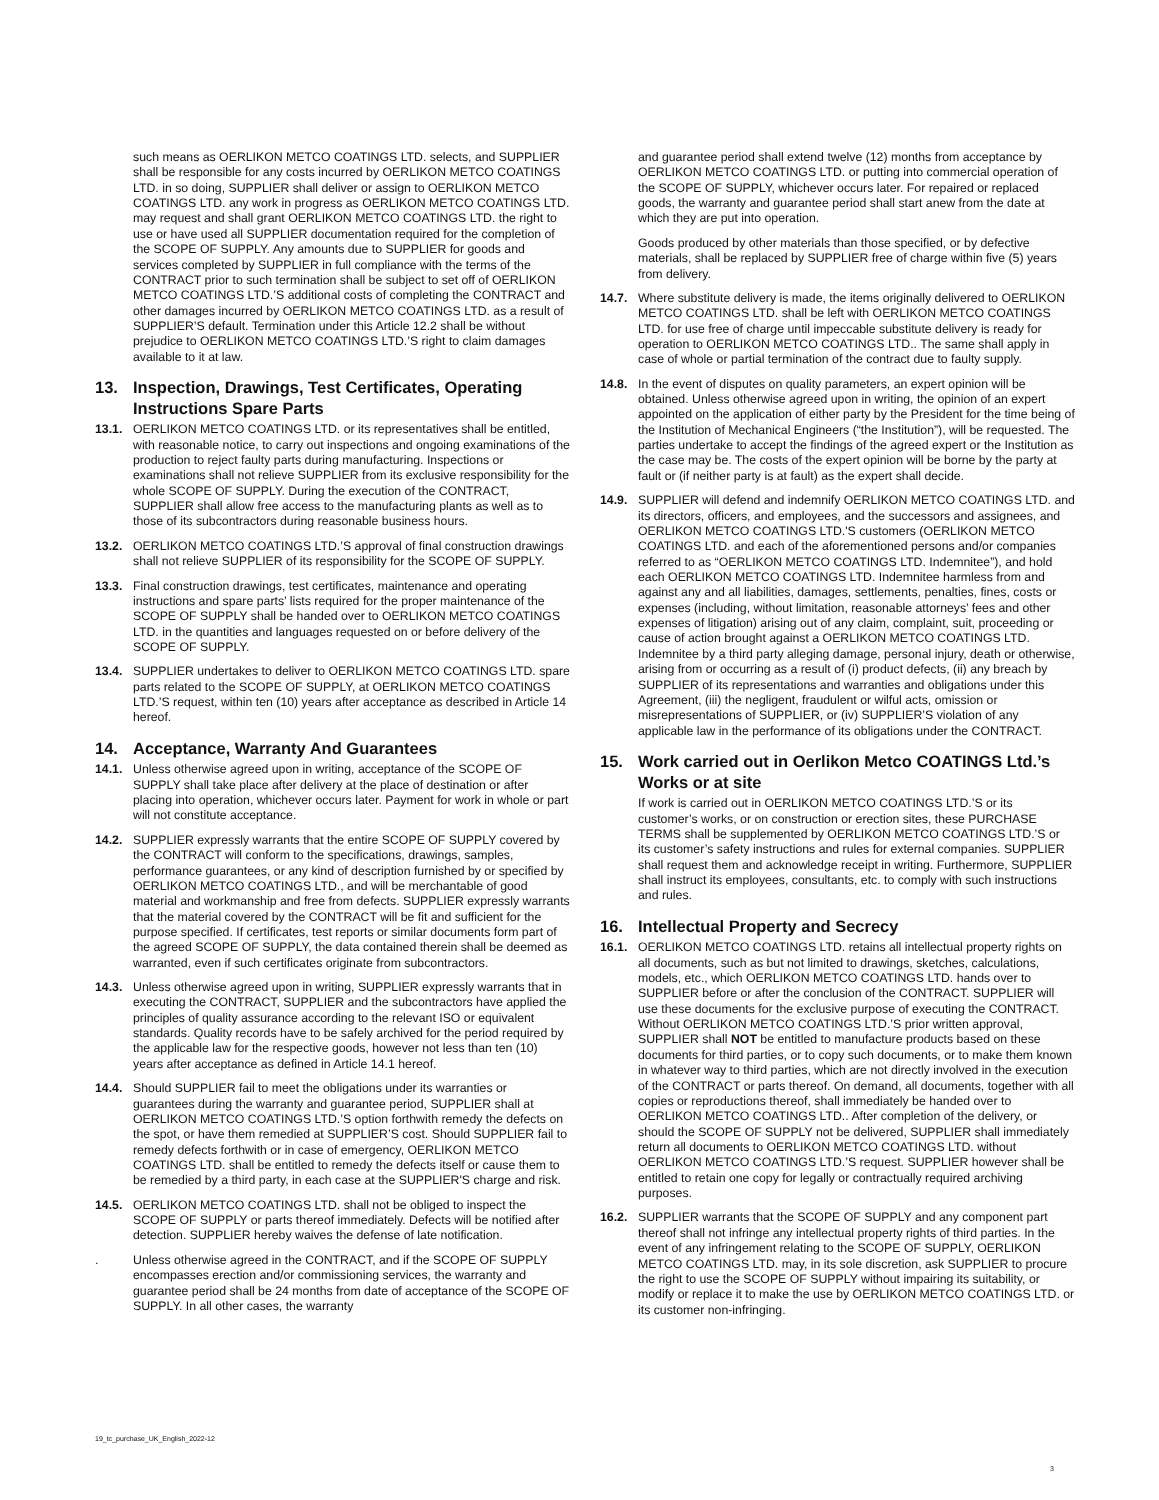such means as OERLIKON METCO COATINGS LTD. selects, and SUPPLIER shall be responsible for any costs incurred by OERLIKON METCO COATINGS LTD. in so doing, SUPPLIER shall deliver or assign to OERLIKON METCO COATINGS LTD. any work in progress as OERLIKON METCO COATINGS LTD. may request and shall grant OERLIKON METCO COATINGS LTD. the right to use or have used all SUPPLIER documentation required for the completion of the SCOPE OF SUPPLY. Any amounts due to SUPPLIER for goods and services completed by SUPPLIER in full compliance with the terms of the CONTRACT prior to such termination shall be subject to set off of OERLIKON METCO COATINGS LTD.’S additional costs of completing the CONTRACT and other damages incurred by OERLIKON METCO COATINGS LTD. as a result of SUPPLIER’S default. Termination under this Article 12.2 shall be without prejudice to OERLIKON METCO COATINGS LTD.’S right to claim damages available to it at law.
13. Inspection, Drawings, Test Certificates, Operating Instructions Spare Parts
13.1. OERLIKON METCO COATINGS LTD. or its representatives shall be entitled, with reasonable notice, to carry out inspections and ongoing examinations of the production to reject faulty parts during manufacturing. Inspections or examinations shall not relieve SUPPLIER from its exclusive responsibility for the whole SCOPE OF SUPPLY. During the execution of the CONTRACT, SUPPLIER shall allow free access to the manufacturing plants as well as to those of its subcontractors during reasonable business hours.
13.2. OERLIKON METCO COATINGS LTD.’S approval of final construction drawings shall not relieve SUPPLIER of its responsibility for the SCOPE OF SUPPLY.
13.3. Final construction drawings, test certificates, maintenance and operating instructions and spare parts’ lists required for the proper maintenance of the SCOPE OF SUPPLY shall be handed over to OERLIKON METCO COATINGS LTD. in the quantities and languages requested on or before delivery of the SCOPE OF SUPPLY.
13.4. SUPPLIER undertakes to deliver to OERLIKON METCO COATINGS LTD. spare parts related to the SCOPE OF SUPPLY, at OERLIKON METCO COATINGS LTD.’S request, within ten (10) years after acceptance as described in Article 14 hereof.
14. Acceptance, Warranty And Guarantees
14.1. Unless otherwise agreed upon in writing, acceptance of the SCOPE OF SUPPLY shall take place after delivery at the place of destination or after placing into operation, whichever occurs later. Payment for work in whole or part will not constitute acceptance.
14.2. SUPPLIER expressly warrants that the entire SCOPE OF SUPPLY covered by the CONTRACT will conform to the specifications, drawings, samples, performance guarantees, or any kind of description furnished by or specified by OERLIKON METCO COATINGS LTD., and will be merchantable of good material and workmanship and free from defects. SUPPLIER expressly warrants that the material covered by the CONTRACT will be fit and sufficient for the purpose specified. If certificates, test reports or similar documents form part of the agreed SCOPE OF SUPPLY, the data contained therein shall be deemed as warranted, even if such certificates originate from subcontractors.
14.3. Unless otherwise agreed upon in writing, SUPPLIER expressly warrants that in executing the CONTRACT, SUPPLIER and the subcontractors have applied the principles of quality assurance according to the relevant ISO or equivalent standards. Quality records have to be safely archived for the period required by the applicable law for the respective goods, however not less than ten (10) years after acceptance as defined in Article 14.1 hereof.
14.4. Should SUPPLIER fail to meet the obligations under its warranties or guarantees during the warranty and guarantee period, SUPPLIER shall at OERLIKON METCO COATINGS LTD.’S option forthwith remedy the defects on the spot, or have them remedied at SUPPLIER’S cost. Should SUPPLIER fail to remedy defects forthwith or in case of emergency, OERLIKON METCO COATINGS LTD. shall be entitled to remedy the defects itself or cause them to be remedied by a third party, in each case at the SUPPLIER'S charge and risk.
14.5. OERLIKON METCO COATINGS LTD. shall not be obliged to inspect the SCOPE OF SUPPLY or parts thereof immediately. Defects will be notified after detection. SUPPLIER hereby waives the defense of late notification.
. Unless otherwise agreed in the CONTRACT, and if the SCOPE OF SUPPLY encompasses erection and/or commissioning services, the warranty and guarantee period shall be 24 months from date of acceptance of the SCOPE OF SUPPLY. In all other cases, the warranty
and guarantee period shall extend twelve (12) months from acceptance by OERLIKON METCO COATINGS LTD. or putting into commercial operation of the SCOPE OF SUPPLY, whichever occurs later. For repaired or replaced goods, the warranty and guarantee period shall start anew from the date at which they are put into operation.
Goods produced by other materials than those specified, or by defective materials, shall be replaced by SUPPLIER free of charge within five (5) years from delivery.
14.7. Where substitute delivery is made, the items originally delivered to OERLIKON METCO COATINGS LTD. shall be left with OERLIKON METCO COATINGS LTD. for use free of charge until impeccable substitute delivery is ready for operation to OERLIKON METCO COATINGS LTD.. The same shall apply in case of whole or partial termination of the contract due to faulty supply.
14.8. In the event of disputes on quality parameters, an expert opinion will be obtained. Unless otherwise agreed upon in writing, the opinion of an expert appointed on the application of either party by the President for the time being of the Institution of Mechanical Engineers (“the Institution”), will be requested. The parties undertake to accept the findings of the agreed expert or the Institution as the case may be. The costs of the expert opinion will be borne by the party at fault or (if neither party is at fault) as the expert shall decide.
14.9. SUPPLIER will defend and indemnify OERLIKON METCO COATINGS LTD. and its directors, officers, and employees, and the successors and assignees, and OERLIKON METCO COATINGS LTD.'S customers (OERLIKON METCO COATINGS LTD. and each of the aforementioned persons and/or companies referred to as “OERLIKON METCO COATINGS LTD. Indemnitee”), and hold each OERLIKON METCO COATINGS LTD. Indemnitee harmless from and against any and all liabilities, damages, settlements, penalties, fines, costs or expenses (including, without limitation, reasonable attorneys’ fees and other expenses of litigation) arising out of any claim, complaint, suit, proceeding or cause of action brought against a OERLIKON METCO COATINGS LTD. Indemnitee by a third party alleging damage, personal injury, death or otherwise, arising from or occurring as a result of (i) product defects, (ii) any breach by SUPPLIER of its representations and warranties and obligations under this Agreement, (iii) the negligent, fraudulent or wilful acts, omission or misrepresentations of SUPPLIER, or (iv) SUPPLIER’S violation of any applicable law in the performance of its obligations under the CONTRACT.
15. Work carried out in Oerlikon Metco COATINGS Ltd.’s Works or at site
If work is carried out in OERLIKON METCO COATINGS LTD.’S or its customer’s works, or on construction or erection sites, these PURCHASE TERMS shall be supplemented by OERLIKON METCO COATINGS LTD.’S or its customer’s safety instructions and rules for external companies. SUPPLIER shall request them and acknowledge receipt in writing. Furthermore, SUPPLIER shall instruct its employees, consultants, etc. to comply with such instructions and rules.
16. Intellectual Property and Secrecy
16.1. OERLIKON METCO COATINGS LTD. retains all intellectual property rights on all documents, such as but not limited to drawings, sketches, calculations, models, etc., which OERLIKON METCO COATINGS LTD. hands over to SUPPLIER before or after the conclusion of the CONTRACT. SUPPLIER will use these documents for the exclusive purpose of executing the CONTRACT. Without OERLIKON METCO COATINGS LTD.’S prior written approval, SUPPLIER shall NOT be entitled to manufacture products based on these documents for third parties, or to copy such documents, or to make them known in whatever way to third parties, which are not directly involved in the execution of the CONTRACT or parts thereof. On demand, all documents, together with all copies or reproductions thereof, shall immediately be handed over to OERLIKON METCO COATINGS LTD.. After completion of the delivery, or should the SCOPE OF SUPPLY not be delivered, SUPPLIER shall immediately return all documents to OERLIKON METCO COATINGS LTD. without OERLIKON METCO COATINGS LTD.’S request. SUPPLIER however shall be entitled to retain one copy for legally or contractually required archiving purposes.
16.2. SUPPLIER warrants that the SCOPE OF SUPPLY and any component part thereof shall not infringe any intellectual property rights of third parties. In the event of any infringement relating to the SCOPE OF SUPPLY, OERLIKON METCO COATINGS LTD. may, in its sole discretion, ask SUPPLIER to procure the right to use the SCOPE OF SUPPLY without impairing its suitability, or modify or replace it to make the use by OERLIKON METCO COATINGS LTD. or its customer non-infringing.
19_tc_purchase_UK_English_2022-12
3